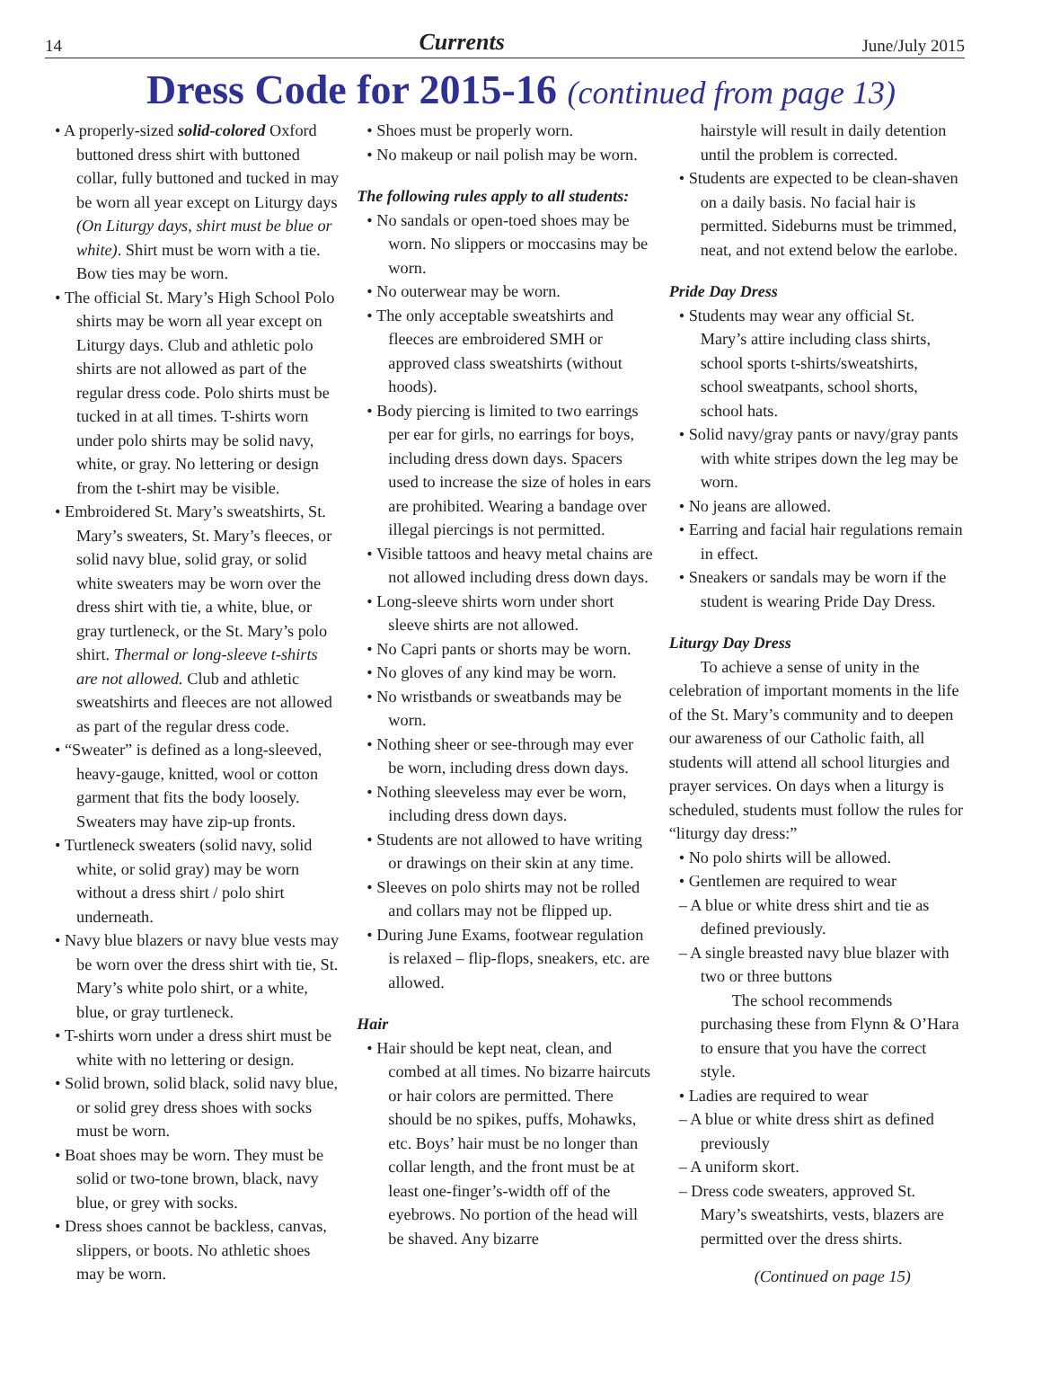14 Currents June/July 2015
Dress Code for 2015-16 (continued from page 13)
• A properly-sized solid-colored Oxford buttoned dress shirt with buttoned collar, fully buttoned and tucked in may be worn all year except on Liturgy days (On Liturgy days, shirt must be blue or white). Shirt must be worn with a tie. Bow ties may be worn.
• The official St. Mary’s High School Polo shirts may be worn all year except on Liturgy days. Club and athletic polo shirts are not allowed as part of the regular dress code. Polo shirts must be tucked in at all times. T-shirts worn under polo shirts may be solid navy, white, or gray. No lettering or design from the t-shirt may be visible.
• Embroidered St. Mary’s sweatshirts, St. Mary’s sweaters, St. Mary’s fleeces, or solid navy blue, solid gray, or solid white sweaters may be worn over the dress shirt with tie, a white, blue, or gray turtleneck, or the St. Mary’s polo shirt. Thermal or long-sleeve t-shirts are not allowed. Club and athletic sweatshirts and fleeces are not allowed as part of the regular dress code.
• “Sweater” is defined as a long-sleeved, heavy-gauge, knitted, wool or cotton garment that fits the body loosely. Sweaters may have zip-up fronts.
• Turtleneck sweaters (solid navy, solid white, or solid gray) may be worn without a dress shirt / polo shirt underneath.
• Navy blue blazers or navy blue vests may be worn over the dress shirt with tie, St. Mary’s white polo shirt, or a white, blue, or gray turtleneck.
• T-shirts worn under a dress shirt must be white with no lettering or design.
• Solid brown, solid black, solid navy blue, or solid grey dress shoes with socks must be worn.
• Boat shoes may be worn. They must be solid or two-tone brown, black, navy blue, or grey with socks.
• Dress shoes cannot be backless, canvas, slippers, or boots. No athletic shoes may be worn.
• Shoes must be properly worn.
• No makeup or nail polish may be worn.
The following rules apply to all students:
• No sandals or open-toed shoes may be worn. No slippers or moccasins may be worn.
• No outerwear may be worn.
• The only acceptable sweatshirts and fleeces are embroidered SMH or approved class sweatshirts (without hoods).
• Body piercing is limited to two earrings per ear for girls, no earrings for boys, including dress down days. Spacers used to increase the size of holes in ears are prohibited. Wearing a bandage over illegal piercings is not permitted.
• Visible tattoos and heavy metal chains are not allowed including dress down days.
• Long-sleeve shirts worn under short sleeve shirts are not allowed.
• No Capri pants or shorts may be worn.
• No gloves of any kind may be worn.
• No wristbands or sweatbands may be worn.
• Nothing sheer or see-through may ever be worn, including dress down days.
• Nothing sleeveless may ever be worn, including dress down days.
• Students are not allowed to have writing or drawings on their skin at any time.
• Sleeves on polo shirts may not be rolled and collars may not be flipped up.
• During June Exams, footwear regulation is relaxed – flip-flops, sneakers, etc. are allowed.
Hair
• Hair should be kept neat, clean, and combed at all times. No bizarre haircuts or hair colors are permitted. There should be no spikes, puffs, Mohawks, etc. Boys’ hair must be no longer than collar length, and the front must be at least one-finger’s-width off of the eyebrows. No portion of the head will be shaved. Any bizarre
hairstyle will result in daily detention until the problem is corrected.
• Students are expected to be clean-shaven on a daily basis. No facial hair is permitted. Sideburns must be trimmed, neat, and not extend below the earlobe.
Pride Day Dress
• Students may wear any official St. Mary’s attire including class shirts, school sports t-shirts/sweatshirts, school sweatpants, school shorts, school hats.
• Solid navy/gray pants or navy/gray pants with white stripes down the leg may be worn.
• No jeans are allowed.
• Earring and facial hair regulations remain in effect.
• Sneakers or sandals may be worn if the student is wearing Pride Day Dress.
Liturgy Day Dress
To achieve a sense of unity in the celebration of important moments in the life of the St. Mary’s community and to deepen our awareness of our Catholic faith, all students will attend all school liturgies and prayer services. On days when a liturgy is scheduled, students must follow the rules for “liturgy day dress:”
• No polo shirts will be allowed.
• Gentlemen are required to wear
– A blue or white dress shirt and tie as defined previously.
– A single breasted navy blue blazer with two or three buttons
The school recommends purchasing these from Flynn & O’Hara to ensure that you have the correct style.
• Ladies are required to wear
– A blue or white dress shirt as defined previously
– A uniform skort.
– Dress code sweaters, approved St. Mary’s sweatshirts, vests, blazers are permitted over the dress shirts.
(Continued on page 15)